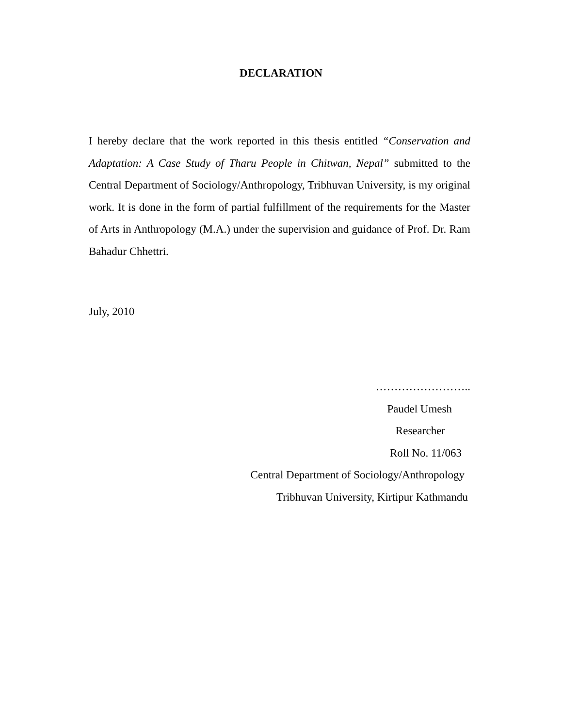DECLARATION
I hereby declare that the work reported in this thesis entitled “Conservation and Adaptation: A Case Study of Tharu People in Chitwan, Nepal” submitted to the Central Department of Sociology/Anthropology, Tribhuvan University, is my original work. It is done in the form of partial fulfillment of the requirements for the Master of Arts in Anthropology (M.A.) under the supervision and guidance of Prof. Dr. Ram Bahadur Chhettri.
July, 2010
……………………..
Paudel Umesh
Researcher
Roll No. 11/063
Central Department of Sociology/Anthropology
Tribhuvan University, Kirtipur Kathmandu